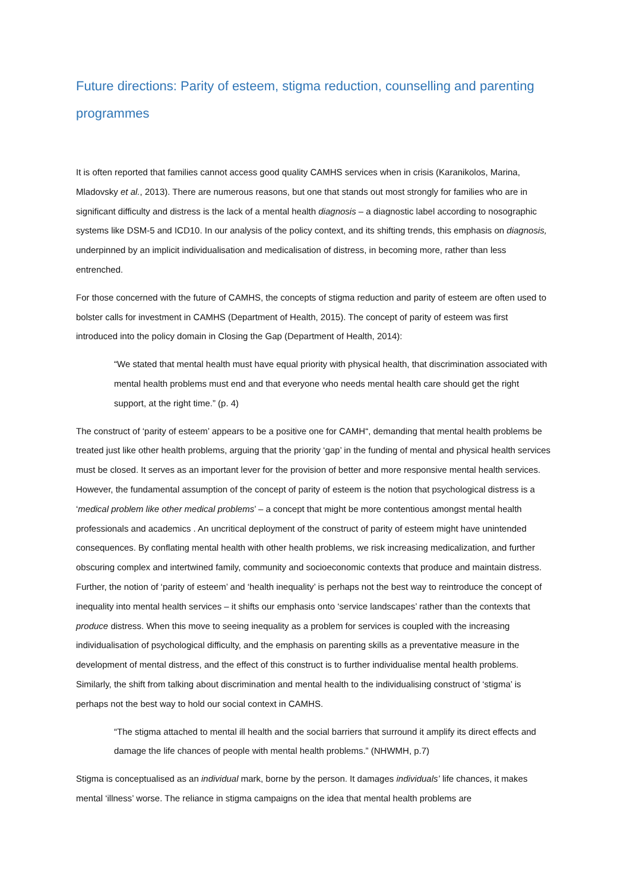Future directions: Parity of esteem, stigma reduction, counselling and parenting programmes
It is often reported that families cannot access good quality CAMHS services when in crisis (Karanikolos, Marina, Mladovsky et al., 2013). There are numerous reasons, but one that stands out most strongly for families who are in significant difficulty and distress is the lack of a mental health diagnosis – a diagnostic label according to nosographic systems like DSM-5 and ICD10. In our analysis of the policy context, and its shifting trends, this emphasis on diagnosis, underpinned by an implicit individualisation and medicalisation of distress, in becoming more, rather than less entrenched.
For those concerned with the future of CAMHS, the concepts of stigma reduction and parity of esteem are often used to bolster calls for investment in CAMHS (Department of Health, 2015). The concept of parity of esteem was first introduced into the policy domain in Closing the Gap (Department of Health, 2014):
“We stated that mental health must have equal priority with physical health, that discrimination associated with mental health problems must end and that everyone who needs mental health care should get the right support, at the right time.” (p. 4)
The construct of ‘parity of esteem’ appears to be a positive one for CAMH“, demanding that mental health problems be treated just like other health problems, arguing that the priority ‘gap’ in the funding of mental and physical health services must be closed. It serves as an important lever for the provision of better and more responsive mental health services. However, the fundamental assumption of the concept of parity of esteem is the notion that psychological distress is a ‘medical problem like other medical problems’ – a concept that might be more contentious amongst mental health professionals and academics . An uncritical deployment of the construct of parity of esteem might have unintended consequences. By conflating mental health with other health problems, we risk increasing medicalization, and further obscuring complex and intertwined family, community and socioeconomic contexts that produce and maintain distress. Further, the notion of ‘parity of esteem’ and ‘health inequality’ is perhaps not the best way to reintroduce the concept of inequality into mental health services – it shifts our emphasis onto ‘service landscapes’ rather than the contexts that produce distress. When this move to seeing inequality as a problem for services is coupled with the increasing individualisation of psychological difficulty, and the emphasis on parenting skills as a preventative measure in the development of mental distress, and the effect of this construct is to further individualise mental health problems. Similarly, the shift from talking about discrimination and mental health to the individualising construct of ‘stigma’ is perhaps not the best way to hold our social context in CAMHS.
“The stigma attached to mental ill health and the social barriers that surround it amplify its direct effects and damage the life chances of people with mental health problems.” (NHWMH, p.7)
Stigma is conceptualised as an individual mark, borne by the person. It damages individuals’ life chances, it makes mental ‘illness’ worse. The reliance in stigma campaigns on the idea that mental health problems are